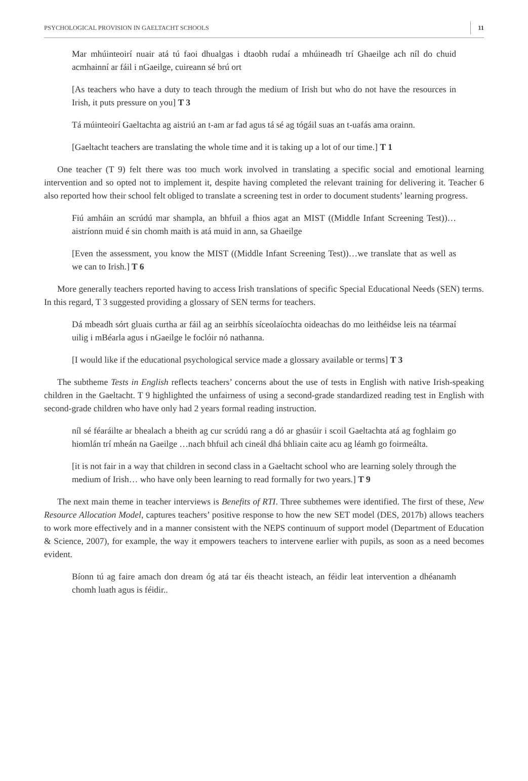PSYCHOLOGICAL PROVISION IN GAELTACHT SCHOOLS 11
Mar mhúinteoirí nuair atá tú faoi dhualgas i dtaobh rudaí a mhúineadh trí Ghaeilge ach níl do chuid acmhainní ar fáil i nGaeilge, cuireann sé brú ort
[As teachers who have a duty to teach through the medium of Irish but who do not have the resources in Irish, it puts pressure on you] T 3
Tá múinteoirí Gaeltachta ag aistriú an t-am ar fad agus tá sé ag tógáil suas an t-uafás ama orainn.
[Gaeltacht teachers are translating the whole time and it is taking up a lot of our time.] T 1
One teacher (T 9) felt there was too much work involved in translating a specific social and emotional learning intervention and so opted not to implement it, despite having completed the relevant training for delivering it. Teacher 6 also reported how their school felt obliged to translate a screening test in order to document students’ learning progress.
Fiú amháin an scrúdú mar shampla, an bhfuil a fhios agat an MIST ((Middle Infant Screening Test))…aistríonn muid é sin chomh maith is atá muid in ann, sa Ghaeilge
[Even the assessment, you know the MIST ((Middle Infant Screening Test))…we translate that as well as we can to Irish.] T 6
More generally teachers reported having to access Irish translations of specific Special Educational Needs (SEN) terms. In this regard, T 3 suggested providing a glossary of SEN terms for teachers.
Dá mbeadh sórt gluais curtha ar fáil ag an seirbhís síceolaíochta oideachas do mo leithéidse leis na téarmaí uilig i mBéarla agus i nGaeilge le foclóir nó nathanna.
[I would like if the educational psychological service made a glossary available or terms] T 3
The subtheme Tests in English reflects teachers’ concerns about the use of tests in English with native Irish-speaking children in the Gaeltacht. T 9 highlighted the unfairness of using a second-grade standardized reading test in English with second-grade children who have only had 2 years formal reading instruction.
níl sé féaráilte ar bhealach a bheith ag cur scrúdú rang a dó ar ghasúir i scoil Gaeltachta atá ag foghlaim go hiomlán trí mheán na Gaeilge …nach bhfuil ach cineál dhá bhliain caite acu ag léamh go foirmeálta.
[it is not fair in a way that children in second class in a Gaeltacht school who are learning solely through the medium of Irish… who have only been learning to read formally for two years.] T 9
The next main theme in teacher interviews is Benefits of RTI. Three subthemes were identified. The first of these, New Resource Allocation Model, captures teachers’ positive response to how the new SET model (DES, 2017b) allows teachers to work more effectively and in a manner consistent with the NEPS continuum of support model (Department of Education & Science, 2007), for example, the way it empowers teachers to intervene earlier with pupils, as soon as a need becomes evident.
Bíonn tú ag faire amach don dream óg atá tar éis theacht isteach, an féidir leat intervention a dhéanamh chomh luath agus is féidir..